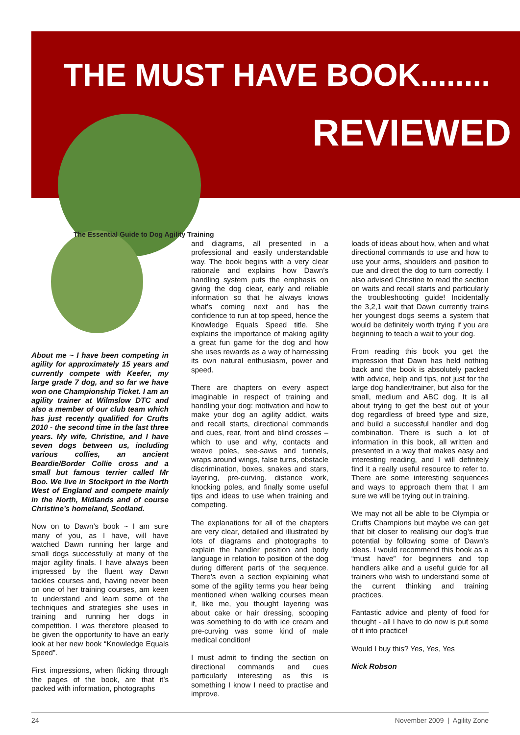THE MUST HAVE BOOK........
REVIEWED
The Essential Guide to Dog Agility Training
About me ~ I have been competing in agility for approximately 15 years and currently compete with Keefer, my large grade 7 dog, and so far we have won one Championship Ticket. I am an agility trainer at Wilmslow DTC and also a member of our club team which has just recently qualified for Crufts 2010 - the second time in the last three years. My wife, Christine, and I have seven dogs between us, including various collies, an ancient Beardie/Border Collie cross and a small but famous terrier called Mr Boo. We live in Stockport in the North West of England and compete mainly in the North, Midlands and of course Christine’s homeland, Scotland.
Now on to Dawn’s book ~ I am sure many of you, as I have, will have watched Dawn running her large and small dogs successfully at many of the major agility finals. I have always been impressed by the fluent way Dawn tackles courses and, having never been on one of her training courses, am keen to understand and learn some of the techniques and strategies she uses in training and running her dogs in competition. I was therefore pleased to be given the opportunity to have an early look at her new book “Knowledge Equals Speed”.
First impressions, when flicking through the pages of the book, are that it’s packed with information, photographs
and diagrams, all presented in a professional and easily understandable way. The book begins with a very clear rationale and explains how Dawn’s handling system puts the emphasis on giving the dog clear, early and reliable information so that he always knows what’s coming next and has the confidence to run at top speed, hence the Knowledge Equals Speed title. She explains the importance of making agility a great fun game for the dog and how she uses rewards as a way of harnessing its own natural enthusiasm, power and speed.
There are chapters on every aspect imaginable in respect of training and handling your dog: motivation and how to make your dog an agility addict, waits and recall starts, directional commands and cues, rear, front and blind crosses – which to use and why, contacts and weave poles, see-saws and tunnels, wraps around wings, false turns, obstacle discrimination, boxes, snakes and stars, layering, pre-curving, distance work, knocking poles, and finally some useful tips and ideas to use when training and competing.
The explanations for all of the chapters are very clear, detailed and illustrated by lots of diagrams and photographs to explain the handler position and body language in relation to position of the dog during different parts of the sequence. There’s even a section explaining what some of the agility terms you hear being mentioned when walking courses mean if, like me, you thought layering was about cake or hair dressing, scooping was something to do with ice cream and pre-curving was some kind of male medical condition!
I must admit to finding the section on directional commands and cues particularly interesting as this is something I know I need to practise and improve.
loads of ideas about how, when and what directional commands to use and how to use your arms, shoulders and position to cue and direct the dog to turn correctly. I also advised Christine to read the section on waits and recall starts and particularly the troubleshooting guide! Incidentally the 3,2,1 wait that Dawn currently trains her youngest dogs seems a system that would be definitely worth trying if you are beginning to teach a wait to your dog.
From reading this book you get the impression that Dawn has held nothing back and the book is absolutely packed with advice, help and tips, not just for the large dog handler/trainer, but also for the small, medium and ABC dog. It is all about trying to get the best out of your dog regardless of breed type and size, and build a successful handler and dog combination. There is such a lot of information in this book, all written and presented in a way that makes easy and interesting reading, and I will definitely find it a really useful resource to refer to. There are some interesting sequences and ways to approach them that I am sure we will be trying out in training.
We may not all be able to be Olympia or Crufts Champions but maybe we can get that bit closer to realising our dog’s true potential by following some of Dawn’s ideas. I would recommend this book as a “must have” for beginners and top handlers alike and a useful guide for all trainers who wish to understand some of the current thinking and training practices.
Fantastic advice and plenty of food for thought - all I have to do now is put some of it into practice!
Would I buy this? Yes, Yes, Yes
Nick Robson
24 November 2009 | Agility Zone